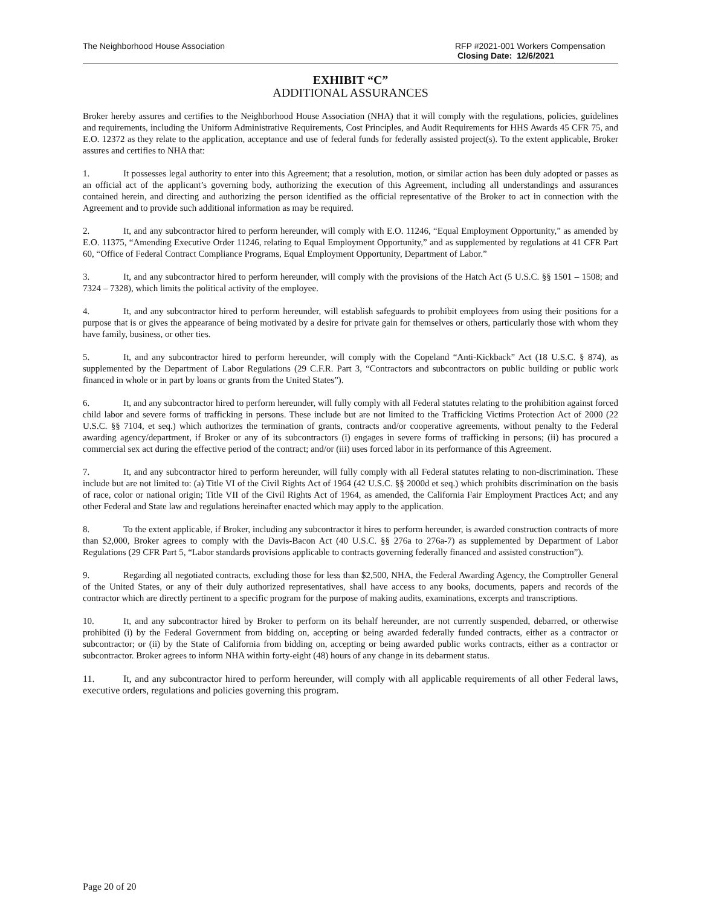The Neighborhood House Association
RFP #2021-001 Workers Compensation
Closing Date: 12/6/2021
EXHIBIT “C”
ADDITIONAL ASSURANCES
Broker hereby assures and certifies to the Neighborhood House Association (NHA) that it will comply with the regulations, policies, guidelines and requirements, including the Uniform Administrative Requirements, Cost Principles, and Audit Requirements for HHS Awards 45 CFR 75, and E.O. 12372 as they relate to the application, acceptance and use of federal funds for federally assisted project(s). To the extent applicable, Broker assures and certifies to NHA that:
1. It possesses legal authority to enter into this Agreement; that a resolution, motion, or similar action has been duly adopted or passes as an official act of the applicant’s governing body, authorizing the execution of this Agreement, including all understandings and assurances contained herein, and directing and authorizing the person identified as the official representative of the Broker to act in connection with the Agreement and to provide such additional information as may be required.
2. It, and any subcontractor hired to perform hereunder, will comply with E.O. 11246, “Equal Employment Opportunity,” as amended by E.O. 11375, “Amending Executive Order 11246, relating to Equal Employment Opportunity,” and as supplemented by regulations at 41 CFR Part 60, “Office of Federal Contract Compliance Programs, Equal Employment Opportunity, Department of Labor.”
3. It, and any subcontractor hired to perform hereunder, will comply with the provisions of the Hatch Act (5 U.S.C. §§ 1501 – 1508; and 7324 – 7328), which limits the political activity of the employee.
4. It, and any subcontractor hired to perform hereunder, will establish safeguards to prohibit employees from using their positions for a purpose that is or gives the appearance of being motivated by a desire for private gain for themselves or others, particularly those with whom they have family, business, or other ties.
5. It, and any subcontractor hired to perform hereunder, will comply with the Copeland “Anti-Kickback” Act (18 U.S.C. § 874), as supplemented by the Department of Labor Regulations (29 C.F.R. Part 3, “Contractors and subcontractors on public building or public work financed in whole or in part by loans or grants from the United States”).
6. It, and any subcontractor hired to perform hereunder, will fully comply with all Federal statutes relating to the prohibition against forced child labor and severe forms of trafficking in persons. These include but are not limited to the Trafficking Victims Protection Act of 2000 (22 U.S.C. §§ 7104, et seq.) which authorizes the termination of grants, contracts and/or cooperative agreements, without penalty to the Federal awarding agency/department, if Broker or any of its subcontractors (i) engages in severe forms of trafficking in persons; (ii) has procured a commercial sex act during the effective period of the contract; and/or (iii) uses forced labor in its performance of this Agreement.
7. It, and any subcontractor hired to perform hereunder, will fully comply with all Federal statutes relating to non-discrimination. These include but are not limited to: (a) Title VI of the Civil Rights Act of 1964 (42 U.S.C. §§ 2000d et seq.) which prohibits discrimination on the basis of race, color or national origin; Title VII of the Civil Rights Act of 1964, as amended, the California Fair Employment Practices Act; and any other Federal and State law and regulations hereinafter enacted which may apply to the application.
8. To the extent applicable, if Broker, including any subcontractor it hires to perform hereunder, is awarded construction contracts of more than $2,000, Broker agrees to comply with the Davis-Bacon Act (40 U.S.C. §§ 276a to 276a-7) as supplemented by Department of Labor Regulations (29 CFR Part 5, “Labor standards provisions applicable to contracts governing federally financed and assisted construction”).
9. Regarding all negotiated contracts, excluding those for less than $2,500, NHA, the Federal Awarding Agency, the Comptroller General of the United States, or any of their duly authorized representatives, shall have access to any books, documents, papers and records of the contractor which are directly pertinent to a specific program for the purpose of making audits, examinations, excerpts and transcriptions.
10. It, and any subcontractor hired by Broker to perform on its behalf hereunder, are not currently suspended, debarred, or otherwise prohibited (i) by the Federal Government from bidding on, accepting or being awarded federally funded contracts, either as a contractor or subcontractor; or (ii) by the State of California from bidding on, accepting or being awarded public works contracts, either as a contractor or subcontractor. Broker agrees to inform NHA within forty-eight (48) hours of any change in its debarment status.
11. It, and any subcontractor hired to perform hereunder, will comply with all applicable requirements of all other Federal laws, executive orders, regulations and policies governing this program.
Page 20 of 20